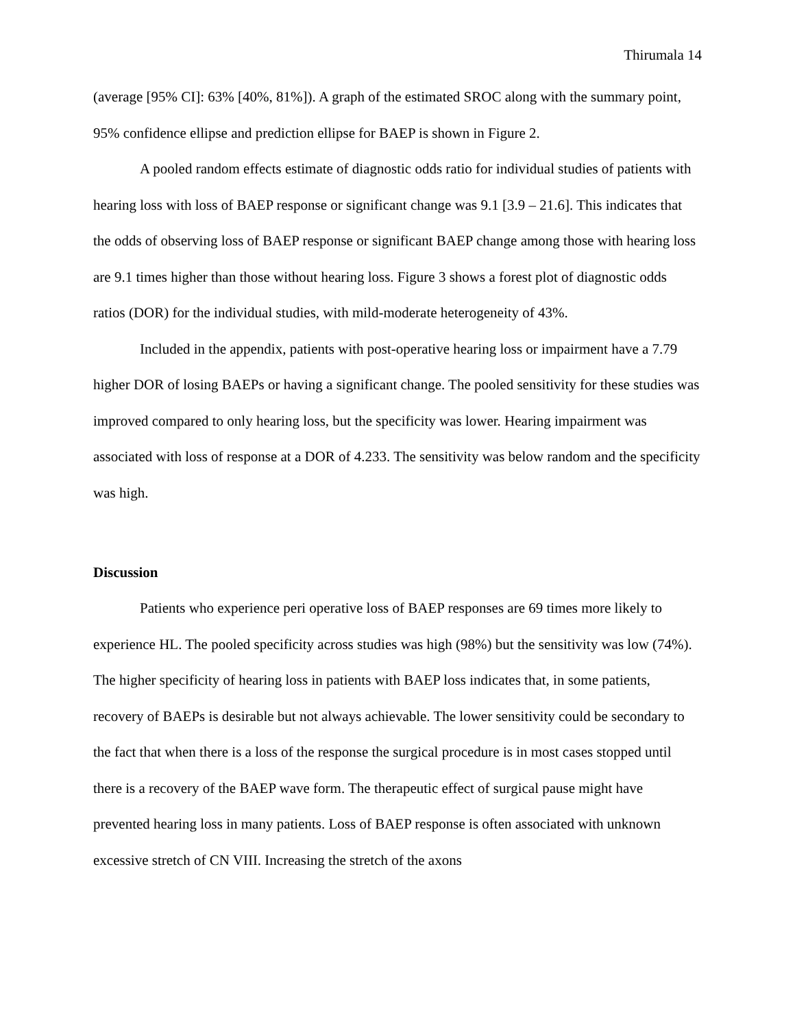Thirumala 14
(average [95% CI]: 63% [40%, 81%]). A graph of the estimated SROC along with the summary point, 95% confidence ellipse and prediction ellipse for BAEP is shown in Figure 2.
A pooled random effects estimate of diagnostic odds ratio for individual studies of patients with hearing loss with loss of BAEP response or significant change was 9.1 [3.9 – 21.6]. This indicates that the odds of observing loss of BAEP response or significant BAEP change among those with hearing loss are 9.1 times higher than those without hearing loss. Figure 3 shows a forest plot of diagnostic odds ratios (DOR) for the individual studies, with mild-moderate heterogeneity of 43%.
Included in the appendix, patients with post-operative hearing loss or impairment have a 7.79 higher DOR of losing BAEPs or having a significant change. The pooled sensitivity for these studies was improved compared to only hearing loss, but the specificity was lower. Hearing impairment was associated with loss of response at a DOR of 4.233. The sensitivity was below random and the specificity was high.
Discussion
Patients who experience peri operative loss of BAEP responses are 69 times more likely to experience HL. The pooled specificity across studies was high (98%) but the sensitivity was low (74%). The higher specificity of hearing loss in patients with BAEP loss indicates that, in some patients, recovery of BAEPs is desirable but not always achievable. The lower sensitivity could be secondary to the fact that when there is a loss of the response the surgical procedure is in most cases stopped until there is a recovery of the BAEP wave form. The therapeutic effect of surgical pause might have prevented hearing loss in many patients. Loss of BAEP response is often associated with unknown excessive stretch of CN VIII. Increasing the stretch of the axons